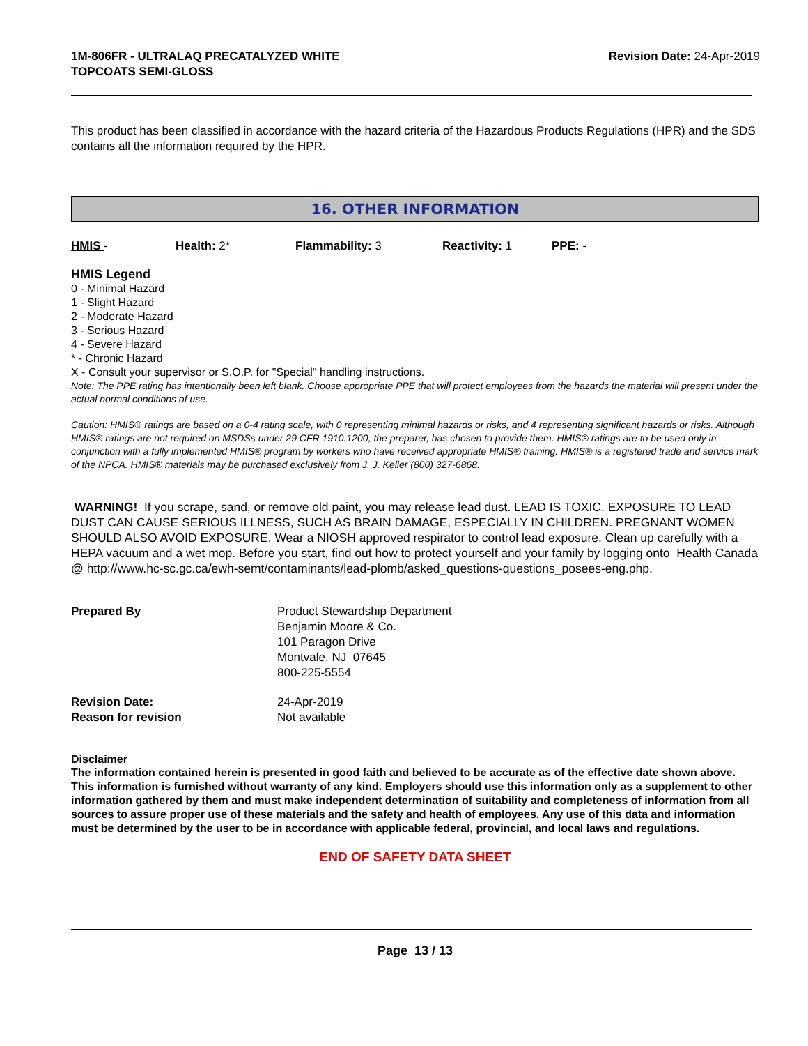1M-806FR - ULTRALAQ PRECATALYZED WHITE
TOPCOATS SEMI-GLOSS
Revision Date: 24-Apr-2019
This product has been classified in accordance with the hazard criteria of the Hazardous Products Regulations (HPR) and the SDS contains all the information required by the HPR.
16. OTHER INFORMATION
HMIS - Health: 2* Flammability: 3 Reactivity: 1 PPE: -
HMIS Legend
0 - Minimal Hazard
1 - Slight Hazard
2 - Moderate Hazard
3 - Serious Hazard
4 - Severe Hazard
* - Chronic Hazard
X - Consult your supervisor or S.O.P. for "Special" handling instructions.
Note: The PPE rating has intentionally been left blank. Choose appropriate PPE that will protect employees from the hazards the material will present under the actual normal conditions of use.
Caution: HMIS® ratings are based on a 0-4 rating scale, with 0 representing minimal hazards or risks, and 4 representing significant hazards or risks. Although HMIS® ratings are not required on MSDSs under 29 CFR 1910.1200, the preparer, has chosen to provide them. HMIS® ratings are to be used only in conjunction with a fully implemented HMIS® program by workers who have received appropriate HMIS® training. HMIS® is a registered trade and service mark of the NPCA. HMIS® materials may be purchased exclusively from J. J. Keller (800) 327-6868.
WARNING! If you scrape, sand, or remove old paint, you may release lead dust. LEAD IS TOXIC. EXPOSURE TO LEAD DUST CAN CAUSE SERIOUS ILLNESS, SUCH AS BRAIN DAMAGE, ESPECIALLY IN CHILDREN. PREGNANT WOMEN SHOULD ALSO AVOID EXPOSURE. Wear a NIOSH approved respirator to control lead exposure. Clean up carefully with a HEPA vacuum and a wet mop. Before you start, find out how to protect yourself and your family by logging onto Health Canada @ http://www.hc-sc.gc.ca/ewh-semt/contaminants/lead-plomb/asked_questions-questions_posees-eng.php.
| Prepared By | Product Stewardship Department Benjamin Moore & Co. 101 Paragon Drive Montvale, NJ 07645 800-225-5554 |
| Revision Date: | 24-Apr-2019 |
| Reason for revision | Not available |
Disclaimer
The information contained herein is presented in good faith and believed to be accurate as of the effective date shown above. This information is furnished without warranty of any kind. Employers should use this information only as a supplement to other information gathered by them and must make independent determination of suitability and completeness of information from all sources to assure proper use of these materials and the safety and health of employees. Any use of this data and information must be determined by the user to be in accordance with applicable federal, provincial, and local laws and regulations.
END OF SAFETY DATA SHEET
Page 13 / 13